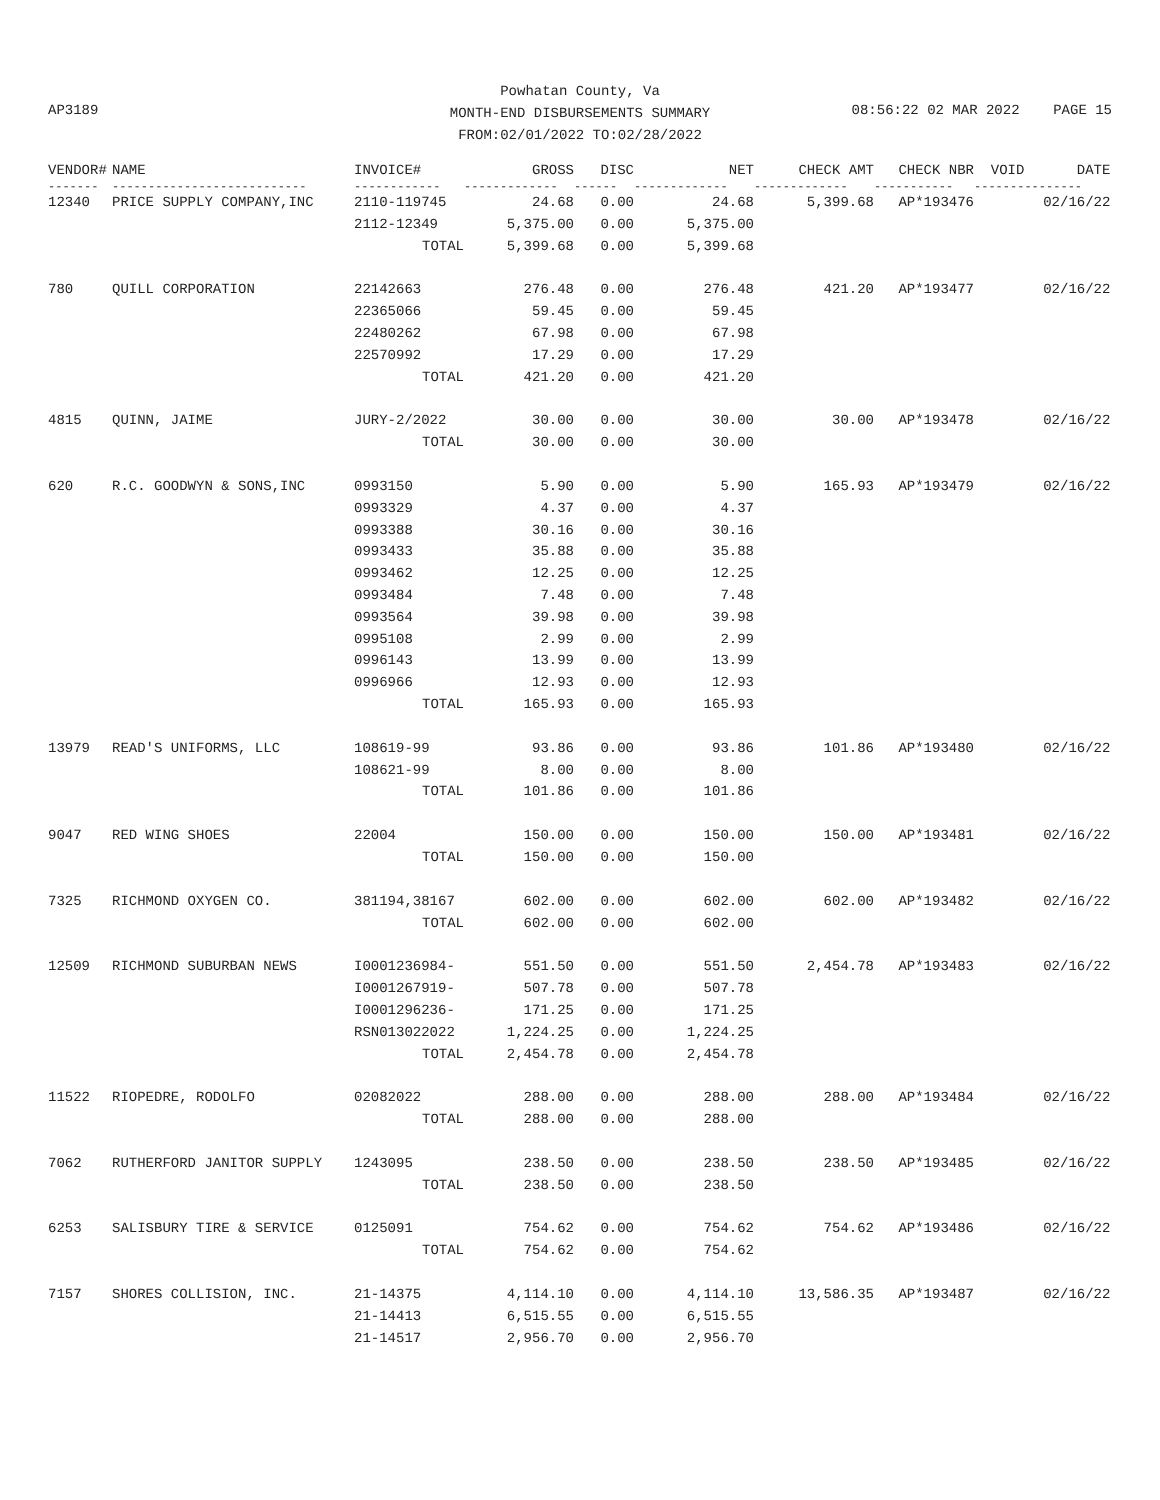Powhatan County, Va
MONTH-END DISBURSEMENTS SUMMARY
FROM:02/01/2022 TO:02/28/2022
AP3189
08:56:22 02 MAR 2022 PAGE 15
| VENDOR# | NAME | INVOICE# | GROSS | DISC | NET | CHECK AMT | CHECK NBR | VOID | DATE |
| --- | --- | --- | --- | --- | --- | --- | --- | --- | --- |
| ------- | --------------------------- | ------------ | ------------- | ------ | ------------- | ------------- | ----------- | ------- | -------- |
| 12340 | PRICE SUPPLY COMPANY,INC | 2110-119745 | 24.68 | 0.00 | 24.68 | 5,399.68 | AP*193476 | | 02/16/22 |
| | | 2112-12349 | 5,375.00 | 0.00 | 5,375.00 | | | | |
| | | TOTAL | 5,399.68 | 0.00 | 5,399.68 | | | | |
| 780 | QUILL CORPORATION | 22142663 | 276.48 | 0.00 | 276.48 | 421.20 | AP*193477 | | 02/16/22 |
| | | 22365066 | 59.45 | 0.00 | 59.45 | | | | |
| | | 22480262 | 67.98 | 0.00 | 67.98 | | | | |
| | | 22570992 | 17.29 | 0.00 | 17.29 | | | | |
| | | TOTAL | 421.20 | 0.00 | 421.20 | | | | |
| 4815 | QUINN, JAIME | JURY-2/2022 | 30.00 | 0.00 | 30.00 | 30.00 | AP*193478 | | 02/16/22 |
| | | TOTAL | 30.00 | 0.00 | 30.00 | | | | |
| 620 | R.C. GOODWYN & SONS,INC | 0993150 | 5.90 | 0.00 | 5.90 | 165.93 | AP*193479 | | 02/16/22 |
| | | 0993329 | 4.37 | 0.00 | 4.37 | | | | |
| | | 0993388 | 30.16 | 0.00 | 30.16 | | | | |
| | | 0993433 | 35.88 | 0.00 | 35.88 | | | | |
| | | 0993462 | 12.25 | 0.00 | 12.25 | | | | |
| | | 0993484 | 7.48 | 0.00 | 7.48 | | | | |
| | | 0993564 | 39.98 | 0.00 | 39.98 | | | | |
| | | 0995108 | 2.99 | 0.00 | 2.99 | | | | |
| | | 0996143 | 13.99 | 0.00 | 13.99 | | | | |
| | | 0996966 | 12.93 | 0.00 | 12.93 | | | | |
| | | TOTAL | 165.93 | 0.00 | 165.93 | | | | |
| 13979 | READ'S UNIFORMS, LLC | 108619-99 | 93.86 | 0.00 | 93.86 | 101.86 | AP*193480 | | 02/16/22 |
| | | 108621-99 | 8.00 | 0.00 | 8.00 | | | | |
| | | TOTAL | 101.86 | 0.00 | 101.86 | | | | |
| 9047 | RED WING SHOES | 22004 | 150.00 | 0.00 | 150.00 | 150.00 | AP*193481 | | 02/16/22 |
| | | TOTAL | 150.00 | 0.00 | 150.00 | | | | |
| 7325 | RICHMOND OXYGEN CO. | 381194,38167 | 602.00 | 0.00 | 602.00 | 602.00 | AP*193482 | | 02/16/22 |
| | | TOTAL | 602.00 | 0.00 | 602.00 | | | | |
| 12509 | RICHMOND SUBURBAN NEWS | I0001236984- | 551.50 | 0.00 | 551.50 | 2,454.78 | AP*193483 | | 02/16/22 |
| | | I0001267919- | 507.78 | 0.00 | 507.78 | | | | |
| | | I0001296236- | 171.25 | 0.00 | 171.25 | | | | |
| | | RSN013022022 | 1,224.25 | 0.00 | 1,224.25 | | | | |
| | | TOTAL | 2,454.78 | 0.00 | 2,454.78 | | | | |
| 11522 | RIOPEDRE, RODOLFO | 02082022 | 288.00 | 0.00 | 288.00 | 288.00 | AP*193484 | | 02/16/22 |
| | | TOTAL | 288.00 | 0.00 | 288.00 | | | | |
| 7062 | RUTHERFORD JANITOR SUPPLY | 1243095 | 238.50 | 0.00 | 238.50 | 238.50 | AP*193485 | | 02/16/22 |
| | | TOTAL | 238.50 | 0.00 | 238.50 | | | | |
| 6253 | SALISBURY TIRE & SERVICE | 0125091 | 754.62 | 0.00 | 754.62 | 754.62 | AP*193486 | | 02/16/22 |
| | | TOTAL | 754.62 | 0.00 | 754.62 | | | | |
| 7157 | SHORES COLLISION, INC. | 21-14375 | 4,114.10 | 0.00 | 4,114.10 | 13,586.35 | AP*193487 | | 02/16/22 |
| | | 21-14413 | 6,515.55 | 0.00 | 6,515.55 | | | | |
| | | 21-14517 | 2,956.70 | 0.00 | 2,956.70 | | | | |